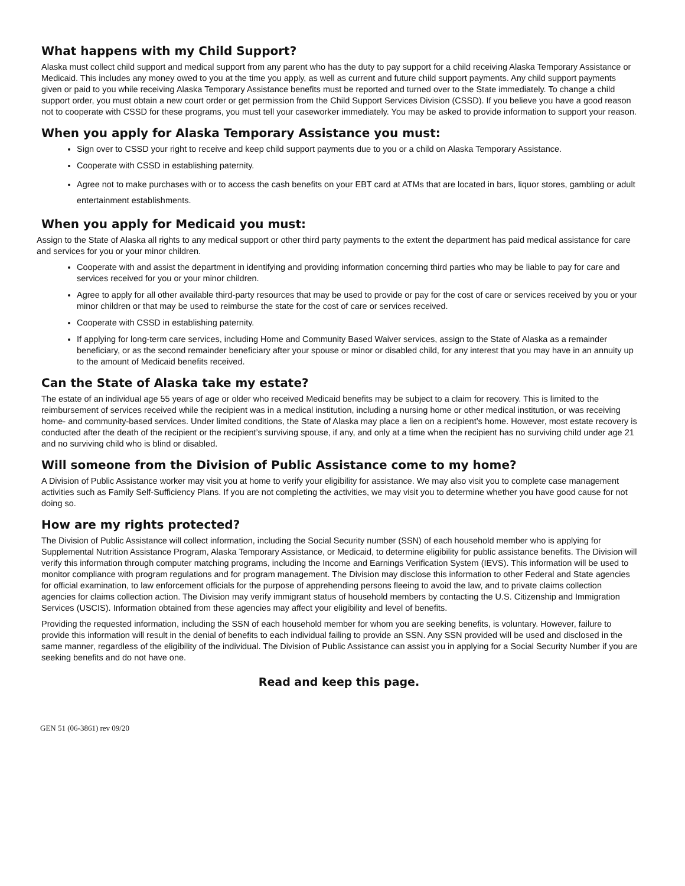What happens with my Child Support?
Alaska must collect child support and medical support from any parent who has the duty to pay support for a child receiving Alaska Temporary Assistance or Medicaid. This includes any money owed to you at the time you apply, as well as current and future child support payments. Any child support payments given or paid to you while receiving Alaska Temporary Assistance benefits must be reported and turned over to the State immediately. To change a child support order, you must obtain a new court order or get permission from the Child Support Services Division (CSSD). If you believe you have a good reason not to cooperate with CSSD for these programs, you must tell your caseworker immediately. You may be asked to provide information to support your reason.
When you apply for Alaska Temporary Assistance you must:
Sign over to CSSD your right to receive and keep child support payments due to you or a child on Alaska Temporary Assistance.
Cooperate with CSSD in establishing paternity.
Agree not to make purchases with or to access the cash benefits on your EBT card at ATMs that are located in bars, liquor stores, gambling or adult entertainment establishments.
When you apply for Medicaid you must:
Assign to the State of Alaska all rights to any medical support or other third party payments to the extent the department has paid medical assistance for care and services for you or your minor children.
Cooperate with and assist the department in identifying and providing information concerning third parties who may be liable to pay for care and services received for you or your minor children.
Agree to apply for all other available third-party resources that may be used to provide or pay for the cost of care or services received by you or your minor children or that may be used to reimburse the state for the cost of care or services received.
Cooperate with CSSD in establishing paternity.
If applying for long-term care services, including Home and Community Based Waiver services, assign to the State of Alaska as a remainder beneficiary, or as the second remainder beneficiary after your spouse or minor or disabled child, for any interest that you may have in an annuity up to the amount of Medicaid benefits received.
Can the State of Alaska take my estate?
The estate of an individual age 55 years of age or older who received Medicaid benefits may be subject to a claim for recovery. This is limited to the reimbursement of services received while the recipient was in a medical institution, including a nursing home or other medical institution, or was receiving home- and community-based services. Under limited conditions, the State of Alaska may place a lien on a recipient’s home. However, most estate recovery is conducted after the death of the recipient or the recipient’s surviving spouse, if any, and only at a time when the recipient has no surviving child under age 21 and no surviving child who is blind or disabled.
Will someone from the Division of Public Assistance come to my home?
A Division of Public Assistance worker may visit you at home to verify your eligibility for assistance. We may also visit you to complete case management activities such as Family Self-Sufficiency Plans. If you are not completing the activities, we may visit you to determine whether you have good cause for not doing so.
How are my rights protected?
The Division of Public Assistance will collect information, including the Social Security number (SSN) of each household member who is applying for Supplemental Nutrition Assistance Program, Alaska Temporary Assistance, or Medicaid, to determine eligibility for public assistance benefits. The Division will verify this information through computer matching programs, including the Income and Earnings Verification System (IEVS). This information will be used to monitor compliance with program regulations and for program management. The Division may disclose this information to other Federal and State agencies for official examination, to law enforcement officials for the purpose of apprehending persons fleeing to avoid the law, and to private claims collection agencies for claims collection action. The Division may verify immigrant status of household members by contacting the U.S. Citizenship and Immigration Services (USCIS). Information obtained from these agencies may affect your eligibility and level of benefits.
Providing the requested information, including the SSN of each household member for whom you are seeking benefits, is voluntary. However, failure to provide this information will result in the denial of benefits to each individual failing to provide an SSN. Any SSN provided will be used and disclosed in the same manner, regardless of the eligibility of the individual. The Division of Public Assistance can assist you in applying for a Social Security Number if you are seeking benefits and do not have one.
Read and keep this page.
GEN 51 (06-3861) rev 09/20